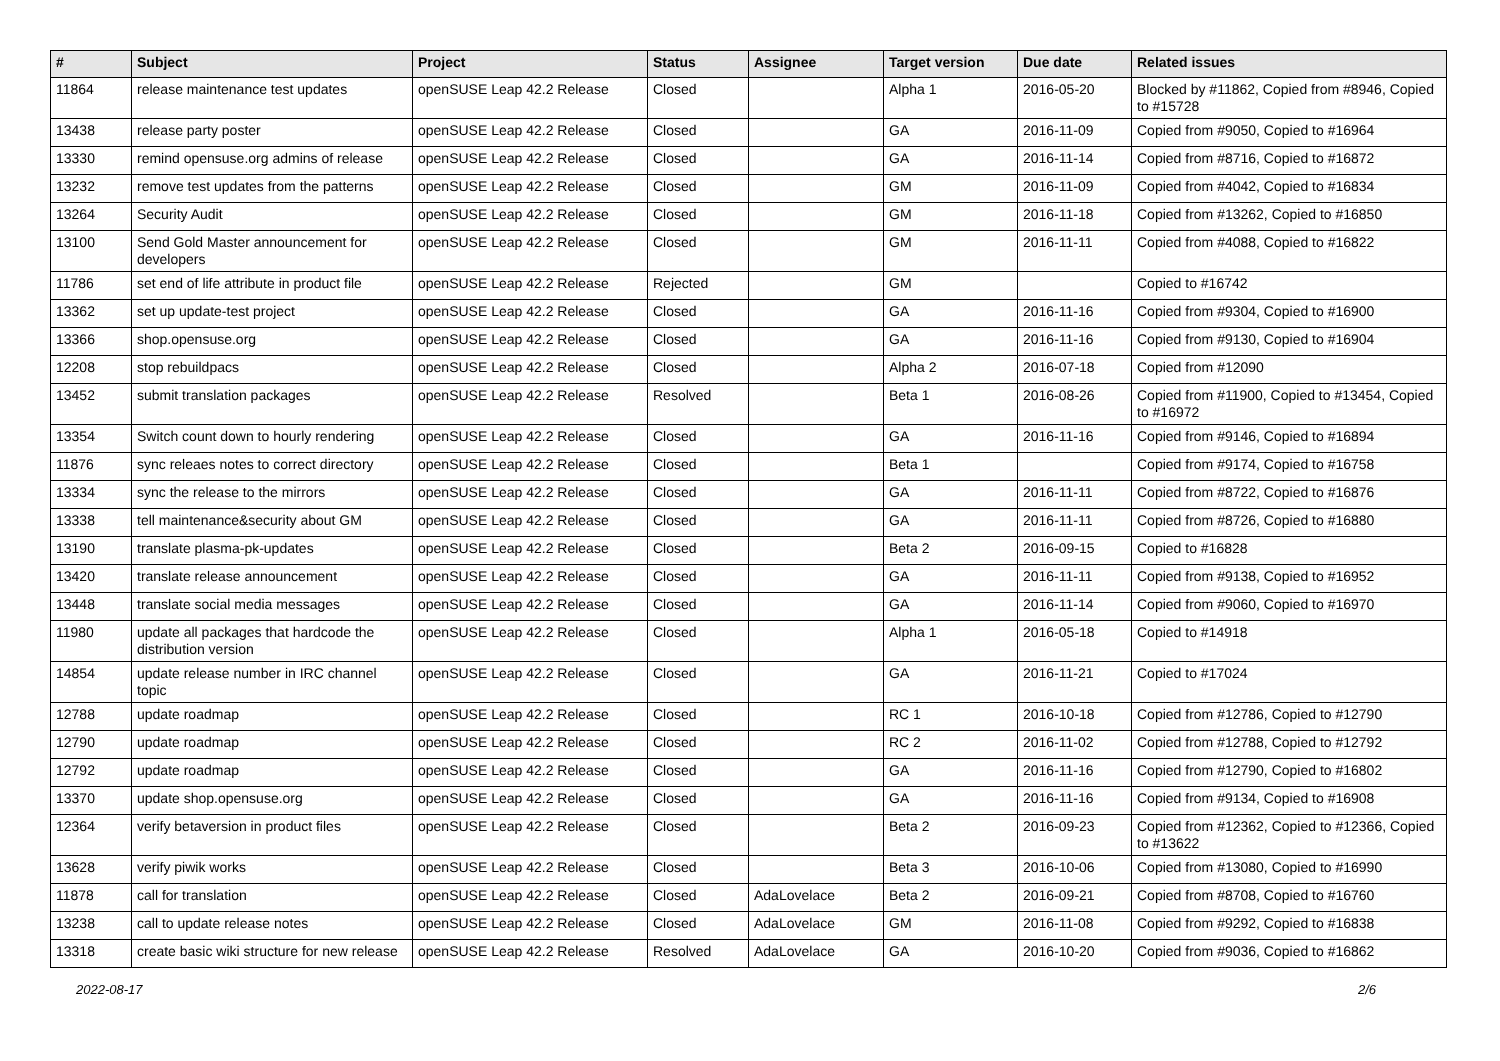| # | Subject | Project | Status | Assignee | Target version | Due date | Related issues |
| --- | --- | --- | --- | --- | --- | --- | --- |
| 11864 | release maintenance test updates | openSUSE Leap 42.2 Release | Closed | | Alpha 1 | 2016-05-20 | Blocked by #11862, Copied from #8946, Copied to #15728 |
| 13438 | release party poster | openSUSE Leap 42.2 Release | Closed | | GA | 2016-11-09 | Copied from #9050, Copied to #16964 |
| 13330 | remind opensuse.org admins of release | openSUSE Leap 42.2 Release | Closed | | GA | 2016-11-14 | Copied from #8716, Copied to #16872 |
| 13232 | remove test updates from the patterns | openSUSE Leap 42.2 Release | Closed | | GM | 2016-11-09 | Copied from #4042, Copied to #16834 |
| 13264 | Security Audit | openSUSE Leap 42.2 Release | Closed | | GM | 2016-11-18 | Copied from #13262, Copied to #16850 |
| 13100 | Send Gold Master announcement for developers | openSUSE Leap 42.2 Release | Closed | | GM | 2016-11-11 | Copied from #4088, Copied to #16822 |
| 11786 | set end of life attribute in product file | openSUSE Leap 42.2 Release | Rejected | | GM | | Copied to #16742 |
| 13362 | set up update-test project | openSUSE Leap 42.2 Release | Closed | | GA | 2016-11-16 | Copied from #9304, Copied to #16900 |
| 13366 | shop.opensuse.org | openSUSE Leap 42.2 Release | Closed | | GA | 2016-11-16 | Copied from #9130, Copied to #16904 |
| 12208 | stop rebuildpacs | openSUSE Leap 42.2 Release | Closed | | Alpha 2 | 2016-07-18 | Copied from #12090 |
| 13452 | submit translation packages | openSUSE Leap 42.2 Release | Resolved | | Beta 1 | 2016-08-26 | Copied from #11900, Copied to #13454, Copied to #16972 |
| 13354 | Switch count down to hourly rendering | openSUSE Leap 42.2 Release | Closed | | GA | 2016-11-16 | Copied from #9146, Copied to #16894 |
| 11876 | sync releaes notes to correct directory | openSUSE Leap 42.2 Release | Closed | | Beta 1 | | Copied from #9174, Copied to #16758 |
| 13334 | sync the release to the mirrors | openSUSE Leap 42.2 Release | Closed | | GA | 2016-11-11 | Copied from #8722, Copied to #16876 |
| 13338 | tell maintenance&security about GM | openSUSE Leap 42.2 Release | Closed | | GA | 2016-11-11 | Copied from #8726, Copied to #16880 |
| 13190 | translate plasma-pk-updates | openSUSE Leap 42.2 Release | Closed | | Beta 2 | 2016-09-15 | Copied to #16828 |
| 13420 | translate release announcement | openSUSE Leap 42.2 Release | Closed | | GA | 2016-11-11 | Copied from #9138, Copied to #16952 |
| 13448 | translate social media messages | openSUSE Leap 42.2 Release | Closed | | GA | 2016-11-14 | Copied from #9060, Copied to #16970 |
| 11980 | update all packages that hardcode the distribution version | openSUSE Leap 42.2 Release | Closed | | Alpha 1 | 2016-05-18 | Copied to #14918 |
| 14854 | update release number in IRC channel topic | openSUSE Leap 42.2 Release | Closed | | GA | 2016-11-21 | Copied to #17024 |
| 12788 | update roadmap | openSUSE Leap 42.2 Release | Closed | | RC 1 | 2016-10-18 | Copied from #12786, Copied to #12790 |
| 12790 | update roadmap | openSUSE Leap 42.2 Release | Closed | | RC 2 | 2016-11-02 | Copied from #12788, Copied to #12792 |
| 12792 | update roadmap | openSUSE Leap 42.2 Release | Closed | | GA | 2016-11-16 | Copied from #12790, Copied to #16802 |
| 13370 | update shop.opensuse.org | openSUSE Leap 42.2 Release | Closed | | GA | 2016-11-16 | Copied from #9134, Copied to #16908 |
| 12364 | verify betaversion in product files | openSUSE Leap 42.2 Release | Closed | | Beta 2 | 2016-09-23 | Copied from #12362, Copied to #12366, Copied to #13622 |
| 13628 | verify piwik works | openSUSE Leap 42.2 Release | Closed | | Beta 3 | 2016-10-06 | Copied from #13080, Copied to #16990 |
| 11878 | call for translation | openSUSE Leap 42.2 Release | Closed | AdaLovelace | Beta 2 | 2016-09-21 | Copied from #8708, Copied to #16760 |
| 13238 | call to update release notes | openSUSE Leap 42.2 Release | Closed | AdaLovelace | GM | 2016-11-08 | Copied from #9292, Copied to #16838 |
| 13318 | create basic wiki structure for new release | openSUSE Leap 42.2 Release | Resolved | AdaLovelace | GA | 2016-10-20 | Copied from #9036, Copied to #16862 |
2022-08-17 2/6